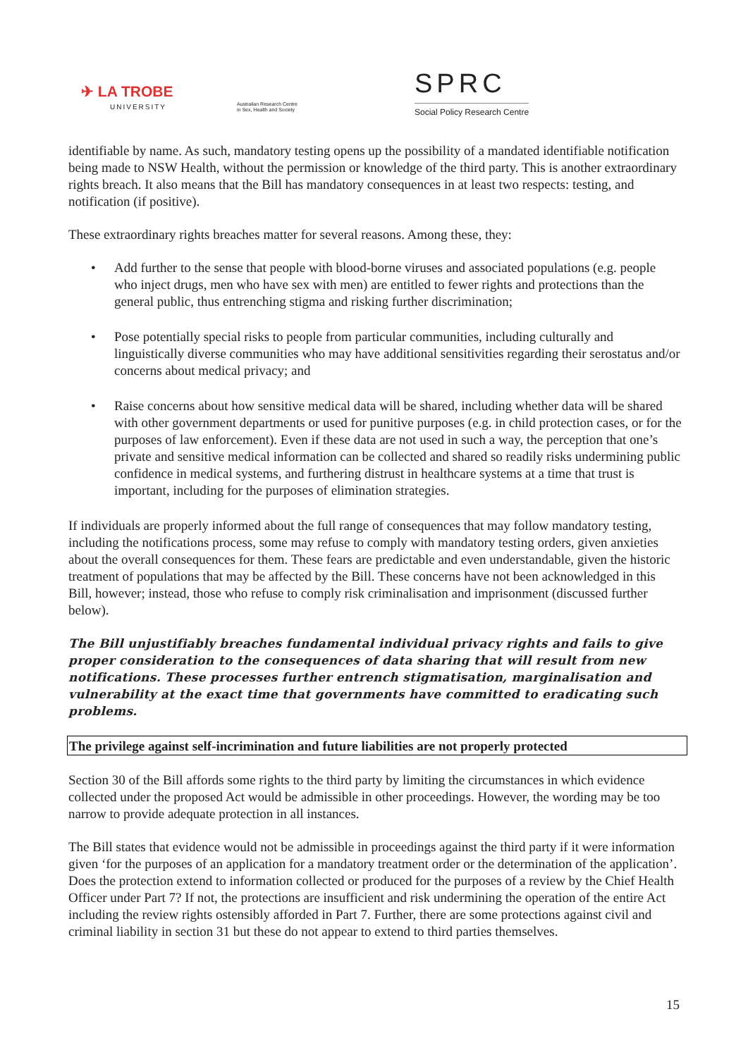✈ LA TROBE
UNIVERSITY
Australian Research Centre
in Sex, Health and Society
SPRC
Social Policy Research Centre
identifiable by name. As such, mandatory testing opens up the possibility of a mandated identifiable notification being made to NSW Health, without the permission or knowledge of the third party. This is another extraordinary rights breach. It also means that the Bill has mandatory consequences in at least two respects: testing, and notification (if positive).
These extraordinary rights breaches matter for several reasons. Among these, they:
• Add further to the sense that people with blood-borne viruses and associated populations (e.g. people who inject drugs, men who have sex with men) are entitled to fewer rights and protections than the general public, thus entrenching stigma and risking further discrimination;
• Pose potentially special risks to people from particular communities, including culturally and linguistically diverse communities who may have additional sensitivities regarding their serostatus and/or concerns about medical privacy; and
• Raise concerns about how sensitive medical data will be shared, including whether data will be shared with other government departments or used for punitive purposes (e.g. in child protection cases, or for the purposes of law enforcement). Even if these data are not used in such a way, the perception that one’s private and sensitive medical information can be collected and shared so readily risks undermining public confidence in medical systems, and furthering distrust in healthcare systems at a time that trust is important, including for the purposes of elimination strategies.
If individuals are properly informed about the full range of consequences that may follow mandatory testing, including the notifications process, some may refuse to comply with mandatory testing orders, given anxieties about the overall consequences for them. These fears are predictable and even understandable, given the historic treatment of populations that may be affected by the Bill. These concerns have not been acknowledged in this Bill, however; instead, those who refuse to comply risk criminalisation and imprisonment (discussed further below).
The Bill unjustifiably breaches fundamental individual privacy rights and fails to give proper consideration to the consequences of data sharing that will result from new notifications. These processes further entrench stigmatisation, marginalisation and vulnerability at the exact time that governments have committed to eradicating such problems.
The privilege against self-incrimination and future liabilities are not properly protected
Section 30 of the Bill affords some rights to the third party by limiting the circumstances in which evidence collected under the proposed Act would be admissible in other proceedings. However, the wording may be too narrow to provide adequate protection in all instances.
The Bill states that evidence would not be admissible in proceedings against the third party if it were information given ‘for the purposes of an application for a mandatory treatment order or the determination of the application’. Does the protection extend to information collected or produced for the purposes of a review by the Chief Health Officer under Part 7? If not, the protections are insufficient and risk undermining the operation of the entire Act including the review rights ostensibly afforded in Part 7. Further, there are some protections against civil and criminal liability in section 31 but these do not appear to extend to third parties themselves.
15